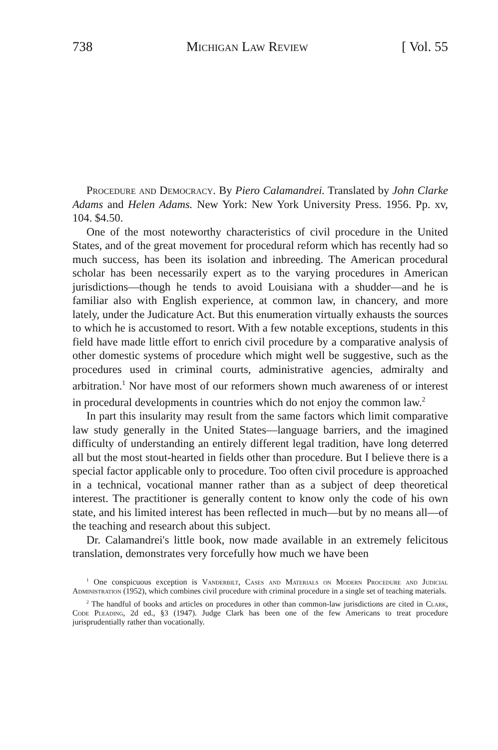738 Michigan Law Review [ Vol. 55
Procedure and Democracy. By Piero Calamandrei. Translated by John Clarke Adams and Helen Adams. New York: New York University Press. 1956. Pp. xv, 104. $4.50.
One of the most noteworthy characteristics of civil procedure in the United States, and of the great movement for procedural reform which has recently had so much success, has been its isolation and inbreeding. The American procedural scholar has been necessarily expert as to the varying procedures in American jurisdictions—though he tends to avoid Louisiana with a shudder—and he is familiar also with English experience, at common law, in chancery, and more lately, under the Judicature Act. But this enumeration virtually exhausts the sources to which he is accustomed to resort. With a few notable exceptions, students in this field have made little effort to enrich civil procedure by a comparative analysis of other domestic systems of procedure which might well be suggestive, such as the procedures used in criminal courts, administrative agencies, admiralty and arbitration.<sup>1</sup> Nor have most of our reformers shown much awareness of or interest in procedural developments in countries which do not enjoy the common law.<sup>2</sup>
In part this insularity may result from the same factors which limit comparative law study generally in the United States—language barriers, and the imagined difficulty of understanding an entirely different legal tradition, have long deterred all but the most stout-hearted in fields other than procedure. But I believe there is a special factor applicable only to procedure. Too often civil procedure is approached in a technical, vocational manner rather than as a subject of deep theoretical interest. The practitioner is generally content to know only the code of his own state, and his limited interest has been reflected in much—but by no means all—of the teaching and research about this subject.
Dr. Calamandrei's little book, now made available in an extremely felicitous translation, demonstrates very forcefully how much we have been
<sup>1</sup> One conspicuous exception is Vanderbilt, Cases and Materials on Modern Procedure and Judicial Administration (1952), which combines civil procedure with criminal procedure in a single set of teaching materials.
<sup>2</sup> The handful of books and articles on procedures in other than common-law jurisdictions are cited in Clark, Code Pleading, 2d ed., §3 (1947). Judge Clark has been one of the few Americans to treat procedure jurisprudentially rather than vocationally.